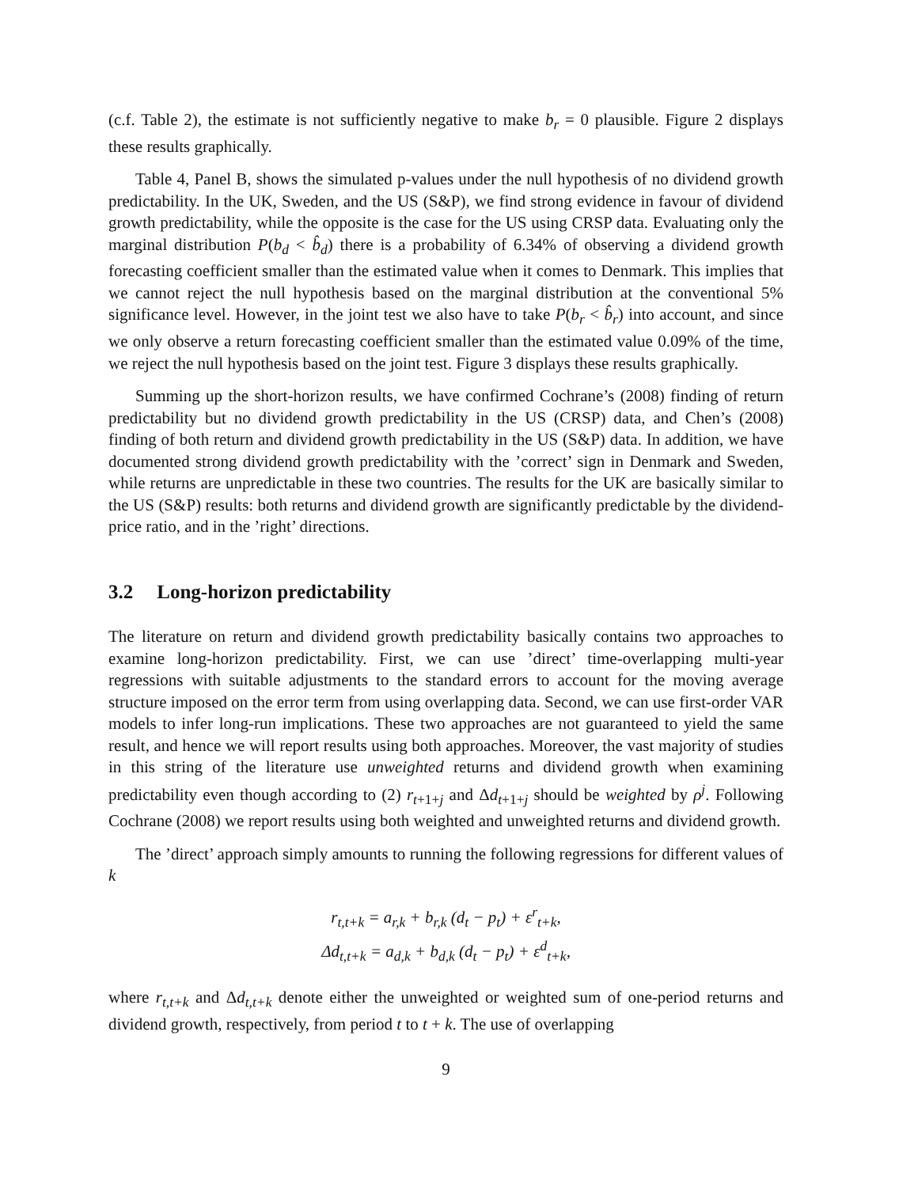(c.f. Table 2), the estimate is not sufficiently negative to make b<sub>r</sub> = 0 plausible. Figure 2 displays these results graphically.
Table 4, Panel B, shows the simulated p-values under the null hypothesis of no dividend growth predictability. In the UK, Sweden, and the US (S&P), we find strong evidence in favour of dividend growth predictability, while the opposite is the case for the US using CRSP data. Evaluating only the marginal distribution P(b<sub>d</sub> < b̂<sub>d</sub>) there is a probability of 6.34% of observing a dividend growth forecasting coefficient smaller than the estimated value when it comes to Denmark. This implies that we cannot reject the null hypothesis based on the marginal distribution at the conventional 5% significance level. However, in the joint test we also have to take P(b<sub>r</sub> < b̂<sub>r</sub>) into account, and since we only observe a return forecasting coefficient smaller than the estimated value 0.09% of the time, we reject the null hypothesis based on the joint test. Figure 3 displays these results graphically.
Summing up the short-horizon results, we have confirmed Cochrane’s (2008) finding of return predictability but no dividend growth predictability in the US (CRSP) data, and Chen’s (2008) finding of both return and dividend growth predictability in the US (S&P) data. In addition, we have documented strong dividend growth predictability with the ’correct’ sign in Denmark and Sweden, while returns are unpredictable in these two countries. The results for the UK are basically similar to the US (S&P) results: both returns and dividend growth are significantly predictable by the dividend-price ratio, and in the ’right’ directions.
3.2 Long-horizon predictability
The literature on return and dividend growth predictability basically contains two approaches to examine long-horizon predictability. First, we can use ’direct’ time-overlapping multi-year regressions with suitable adjustments to the standard errors to account for the moving average structure imposed on the error term from using overlapping data. Second, we can use first-order VAR models to infer long-run implications. These two approaches are not guaranteed to yield the same result, and hence we will report results using both approaches. Moreover, the vast majority of studies in this string of the literature use unweighted returns and dividend growth when examining predictability even though according to (2) r<sub>t+1+j</sub> and Δd<sub>t+1+j</sub> should be weighted by ρ<sup>j</sup>. Following Cochrane (2008) we report results using both weighted and unweighted returns and dividend growth.
The ’direct’ approach simply amounts to running the following regressions for different values of k
r<sub>t,t+k</sub> = a<sub>r,k</sub> + b<sub>r,k</sub> (d<sub>t</sub> − p<sub>t</sub>) + ε<sup>r</sup><sub>t+k</sub>,
Δd<sub>t,t+k</sub> = a<sub>d,k</sub> + b<sub>d,k</sub> (d<sub>t</sub> − p<sub>t</sub>) + ε<sup>d</sup><sub>t+k</sub>,
where r<sub>t,t+k</sub> and Δd<sub>t,t+k</sub> denote either the unweighted or weighted sum of one-period returns and dividend growth, respectively, from period t to t + k. The use of overlapping
9